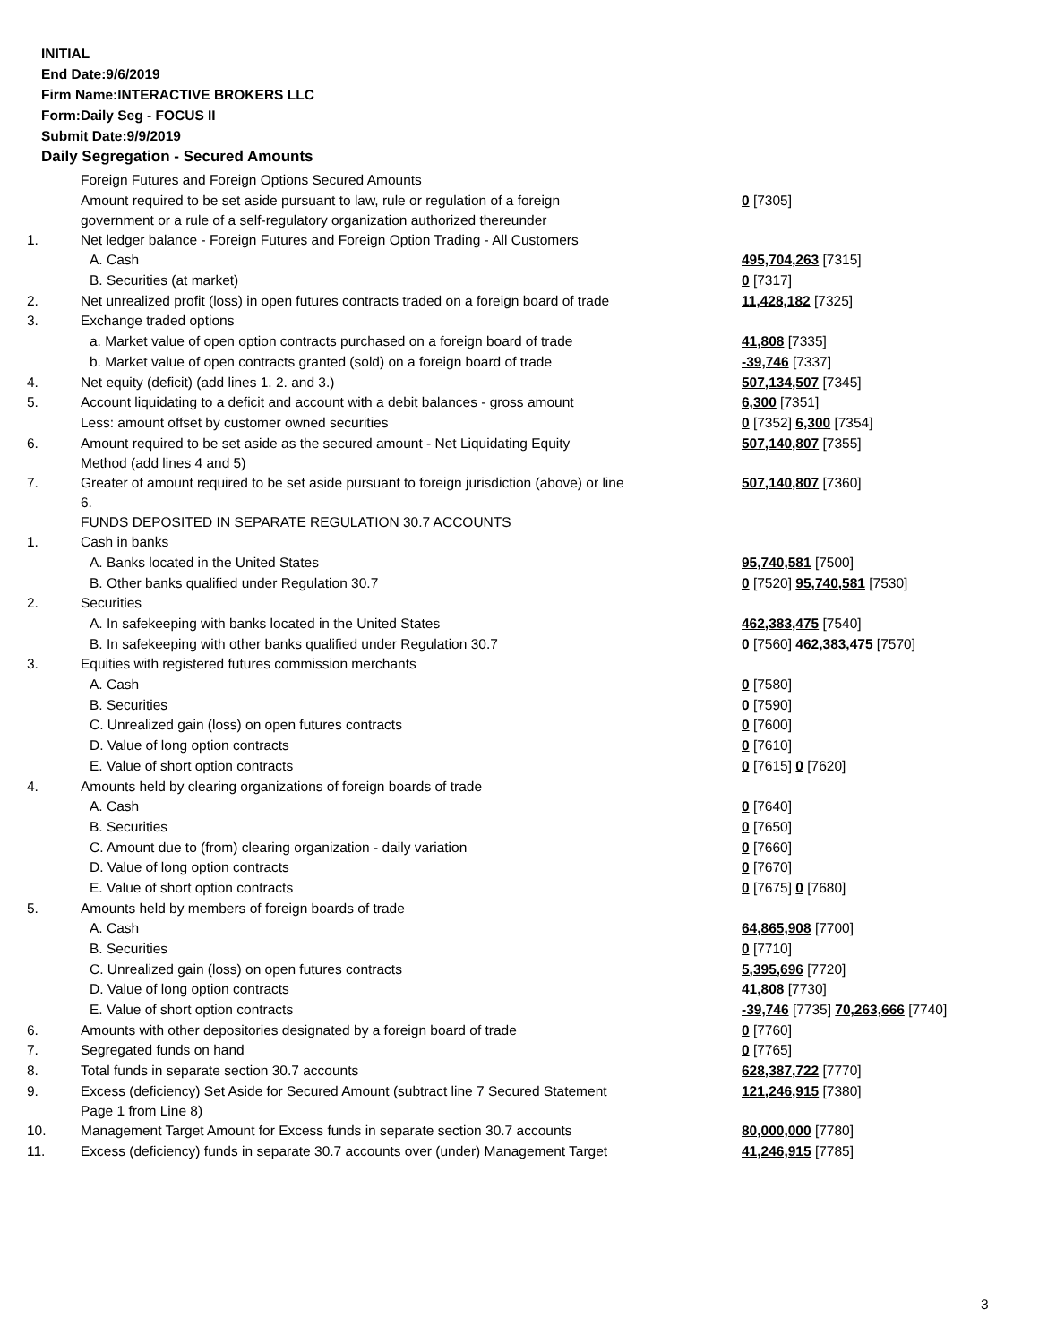INITIAL
End Date:9/6/2019
Firm Name:INTERACTIVE BROKERS LLC
Form:Daily Seg - FOCUS II
Submit Date:9/9/2019
Daily Segregation - Secured Amounts
| | Foreign Futures and Foreign Options Secured Amounts | |
| | Amount required to be set aside pursuant to law, rule or regulation of a foreign government or a rule of a self-regulatory organization authorized thereunder | 0 [7305] |
| 1. | Net ledger balance - Foreign Futures and Foreign Option Trading - All Customers | |
| | A. Cash | 495,704,263 [7315] |
| | B. Securities (at market) | 0 [7317] |
| 2. | Net unrealized profit (loss) in open futures contracts traded on a foreign board of trade | 11,428,182 [7325] |
| 3. | Exchange traded options | |
| | a. Market value of open option contracts purchased on a foreign board of trade | 41,808 [7335] |
| | b. Market value of open contracts granted (sold) on a foreign board of trade | -39,746 [7337] |
| 4. | Net equity (deficit) (add lines 1. 2. and 3.) | 507,134,507 [7345] |
| 5. | Account liquidating to a deficit and account with a debit balances - gross amount | 6,300 [7351] |
| | Less: amount offset by customer owned securities | 0 [7352] 6,300 [7354] |
| 6. | Amount required to be set aside as the secured amount - Net Liquidating Equity Method (add lines 4 and 5) | 507,140,807 [7355] |
| 7. | Greater of amount required to be set aside pursuant to foreign jurisdiction (above) or line 6. | 507,140,807 [7360] |
| | FUNDS DEPOSITED IN SEPARATE REGULATION 30.7 ACCOUNTS | |
| 1. | Cash in banks | |
| | A. Banks located in the United States | 95,740,581 [7500] |
| | B. Other banks qualified under Regulation 30.7 | 0 [7520] 95,740,581 [7530] |
| 2. | Securities | |
| | A. In safekeeping with banks located in the United States | 462,383,475 [7540] |
| | B. In safekeeping with other banks qualified under Regulation 30.7 | 0 [7560] 462,383,475 [7570] |
| 3. | Equities with registered futures commission merchants | |
| | A. Cash | 0 [7580] |
| | B. Securities | 0 [7590] |
| | C. Unrealized gain (loss) on open futures contracts | 0 [7600] |
| | D. Value of long option contracts | 0 [7610] |
| | E. Value of short option contracts | 0 [7615] 0 [7620] |
| 4. | Amounts held by clearing organizations of foreign boards of trade | |
| | A. Cash | 0 [7640] |
| | B. Securities | 0 [7650] |
| | C. Amount due to (from) clearing organization - daily variation | 0 [7660] |
| | D. Value of long option contracts | 0 [7670] |
| | E. Value of short option contracts | 0 [7675] 0 [7680] |
| 5. | Amounts held by members of foreign boards of trade | |
| | A. Cash | 64,865,908 [7700] |
| | B. Securities | 0 [7710] |
| | C. Unrealized gain (loss) on open futures contracts | 5,395,696 [7720] |
| | D. Value of long option contracts | 41,808 [7730] |
| | E. Value of short option contracts | -39,746 [7735] 70,263,666 [7740] |
| 6. | Amounts with other depositories designated by a foreign board of trade | 0 [7760] |
| 7. | Segregated funds on hand | 0 [7765] |
| 8. | Total funds in separate section 30.7 accounts | 628,387,722 [7770] |
| 9. | Excess (deficiency) Set Aside for Secured Amount (subtract line 7 Secured Statement Page 1 from Line 8) | 121,246,915 [7380] |
| 10. | Management Target Amount for Excess funds in separate section 30.7 accounts | 80,000,000 [7780] |
| 11. | Excess (deficiency) funds in separate 30.7 accounts over (under) Management Target | 41,246,915 [7785] |
3